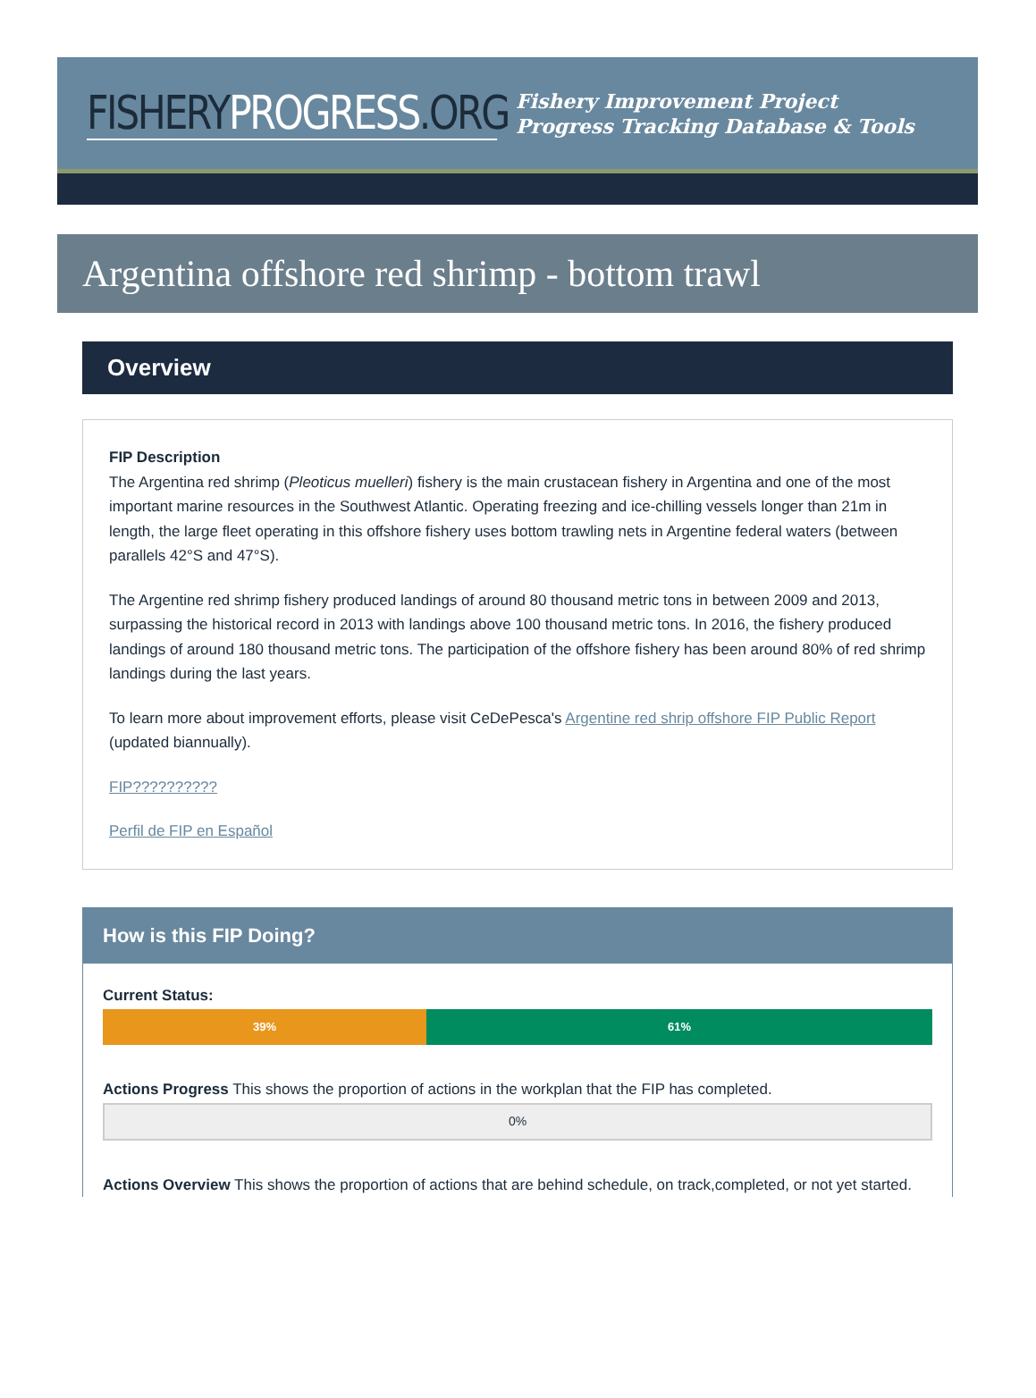FISHERYPROGRESS.ORG
Fishery Improvement Project
Progress Tracking Database & Tools
Argentina offshore red shrimp - bottom trawl
Overview
FIP Description
The Argentina red shrimp (Pleoticus muelleri) fishery is the main crustacean fishery in Argentina and one of the most important marine resources in the Southwest Atlantic. Operating freezing and ice-chilling vessels longer than 21m in length, the large fleet operating in this offshore fishery uses bottom trawling nets in Argentine federal waters (between parallels 42°S and 47°S).
The Argentine red shrimp fishery produced landings of around 80 thousand metric tons in between 2009 and 2013, surpassing the historical record in 2013 with landings above 100 thousand metric tons. In 2016, the fishery produced landings of around 180 thousand metric tons. The participation of the offshore fishery has been around 80% of red shrimp landings during the last years.
To learn more about improvement efforts, please visit CeDePesca's Argentine red shrip offshore FIP Public Report (updated biannually).
FIP??????????
Perfil de FIP en Español
How is this FIP Doing?
Current Status:
39% 61%
Actions Progress This shows the proportion of actions in the workplan that the FIP has completed.
0%
Actions Overview This shows the proportion of actions that are behind schedule, on track,completed, or not yet started.